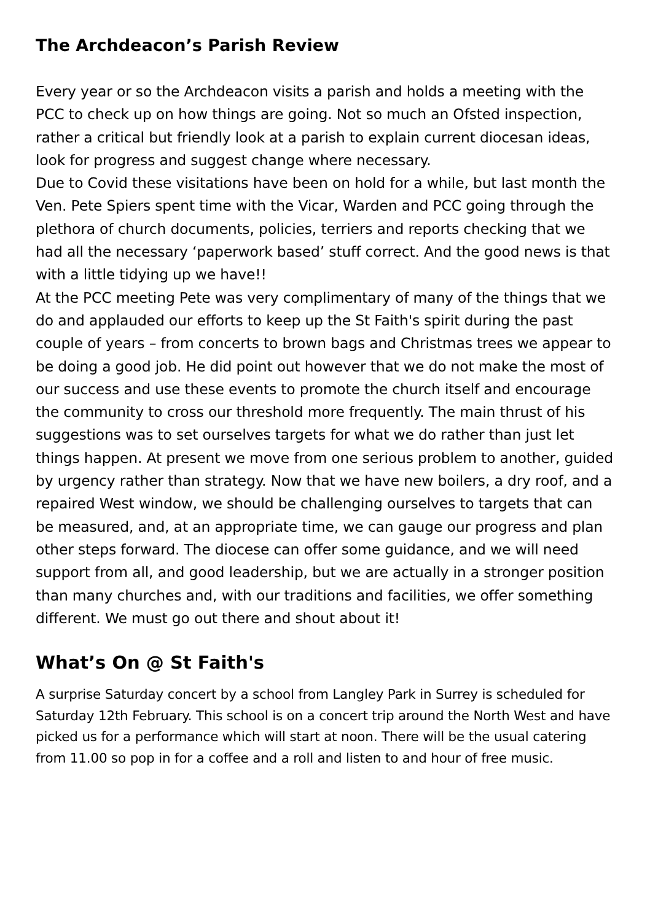The Archdeacon’s Parish Review
Every year or so the Archdeacon visits a parish and holds a meeting with the PCC to check up on how things are going. Not so much an Ofsted inspection, rather a critical but friendly look at a parish to explain current diocesan ideas, look for progress and suggest change where necessary.
Due to Covid these visitations have been on hold for a while, but last month the Ven. Pete Spiers spent time with the Vicar, Warden and PCC going through the plethora of church documents, policies, terriers and reports checking that we had all the necessary ‘paperwork based’ stuff correct. And the good news is that with a little tidying up we have!!
At the PCC meeting Pete was very complimentary of many of the things that we do and applauded our efforts to keep up the St Faith's spirit during the past couple of years – from concerts to brown bags and Christmas trees we appear to be doing a good job. He did point out however that we do not make the most of our success and use these events to promote the church itself and encourage the community to cross our threshold more frequently. The main thrust of his suggestions was to set ourselves targets for what we do rather than just let things happen. At present we move from one serious problem to another, guided by urgency rather than strategy. Now that we have new boilers, a dry roof, and a repaired West window, we should be challenging ourselves to targets that can be measured, and, at an appropriate time, we can gauge our progress and plan other steps forward. The diocese can offer some guidance, and we will need support from all, and good leadership, but we are actually in a stronger position than many churches and, with our traditions and facilities, we offer something different. We must go out there and shout about it!
What’s On @ St Faith's
A surprise Saturday concert by a school from Langley Park in Surrey is scheduled for Saturday 12th February. This school is on a concert trip around the North West and have picked us for a performance which will start at noon. There will be the usual catering from 11.00 so pop in for a coffee and a roll and listen to and hour of free music.